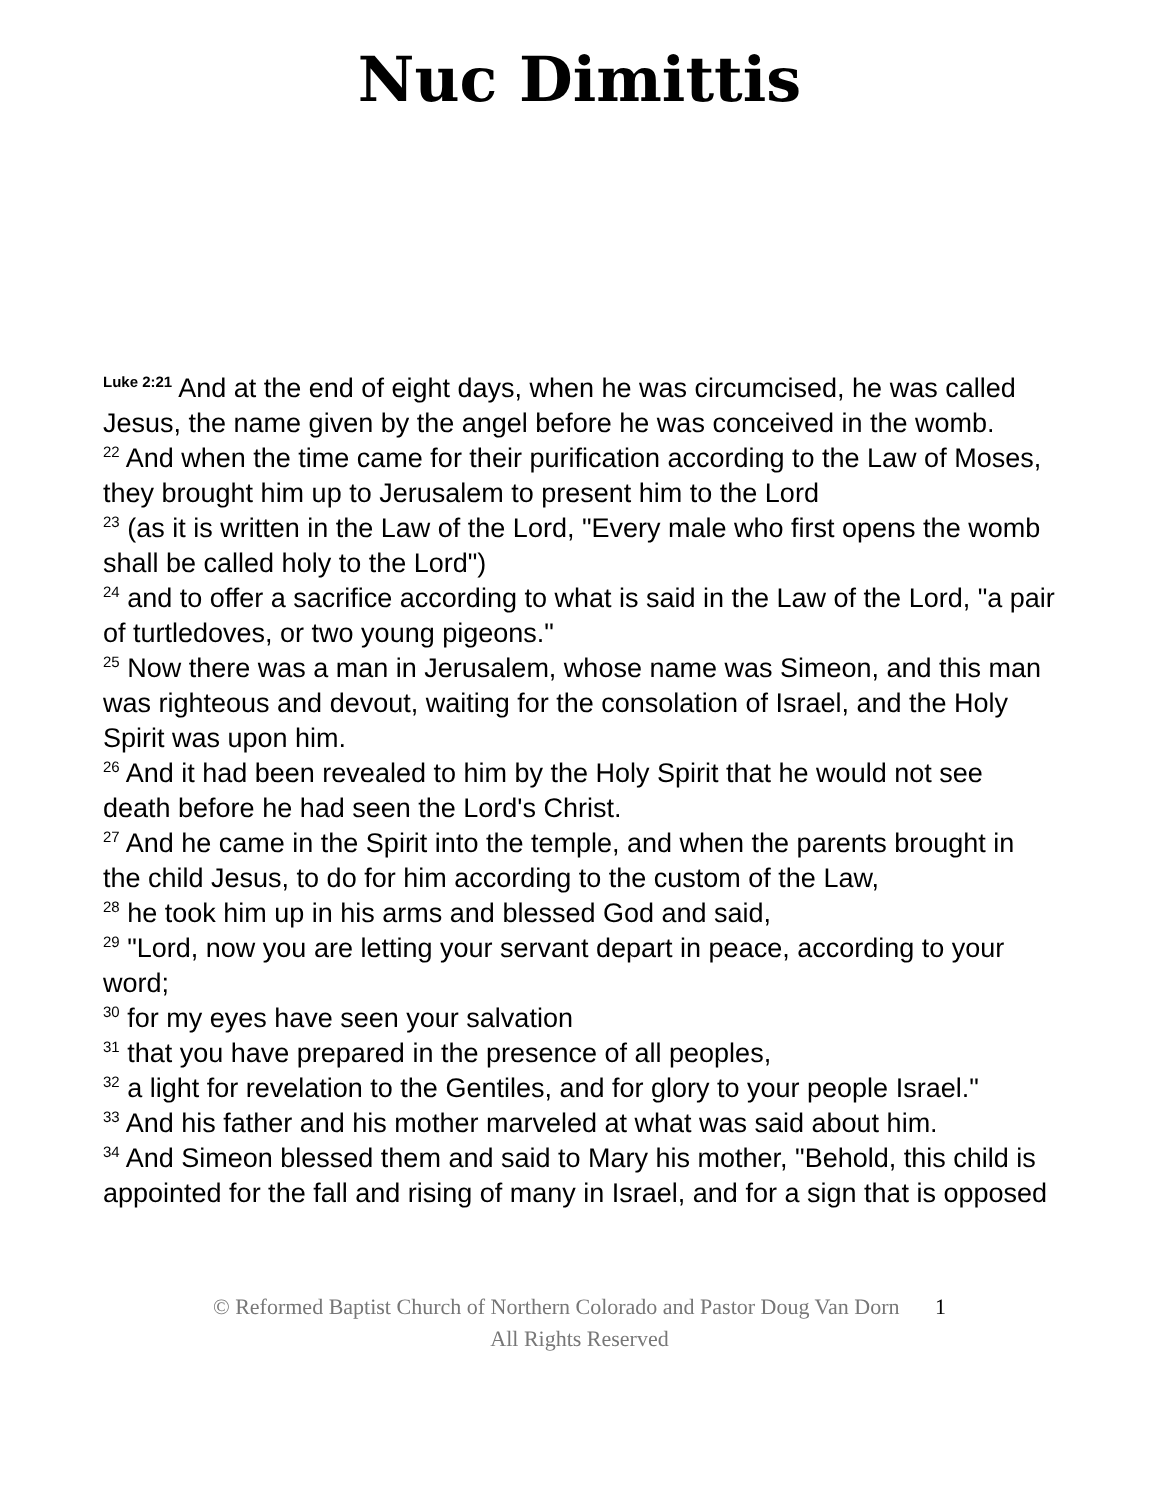Nuc Dimittis
<sup>Luke 2:21</sup> And at the end of eight days, when he was circumcised, he was called Jesus, the name given by the angel before he was conceived in the womb.
<sup>22</sup> And when the time came for their purification according to the Law of Moses, they brought him up to Jerusalem to present him to the Lord
<sup>23</sup> (as it is written in the Law of the Lord, "Every male who first opens the womb shall be called holy to the Lord")
<sup>24</sup> and to offer a sacrifice according to what is said in the Law of the Lord, "a pair of turtledoves, or two young pigeons."
<sup>25</sup> Now there was a man in Jerusalem, whose name was Simeon, and this man was righteous and devout, waiting for the consolation of Israel, and the Holy Spirit was upon him.
<sup>26</sup> And it had been revealed to him by the Holy Spirit that he would not see death before he had seen the Lord's Christ.
<sup>27</sup> And he came in the Spirit into the temple, and when the parents brought in the child Jesus, to do for him according to the custom of the Law,
<sup>28</sup> he took him up in his arms and blessed God and said,
<sup>29</sup> "Lord, now you are letting your servant depart in peace, according to your word;
<sup>30</sup> for my eyes have seen your salvation
<sup>31</sup> that you have prepared in the presence of all peoples,
<sup>32</sup> a light for revelation to the Gentiles, and for glory to your people Israel."
<sup>33</sup> And his father and his mother marveled at what was said about him.
<sup>34</sup> And Simeon blessed them and said to Mary his mother, "Behold, this child is appointed for the fall and rising of many in Israel, and for a sign that is opposed
© Reformed Baptist Church of Northern Colorado and Pastor Doug Van Dorn 1
All Rights Reserved